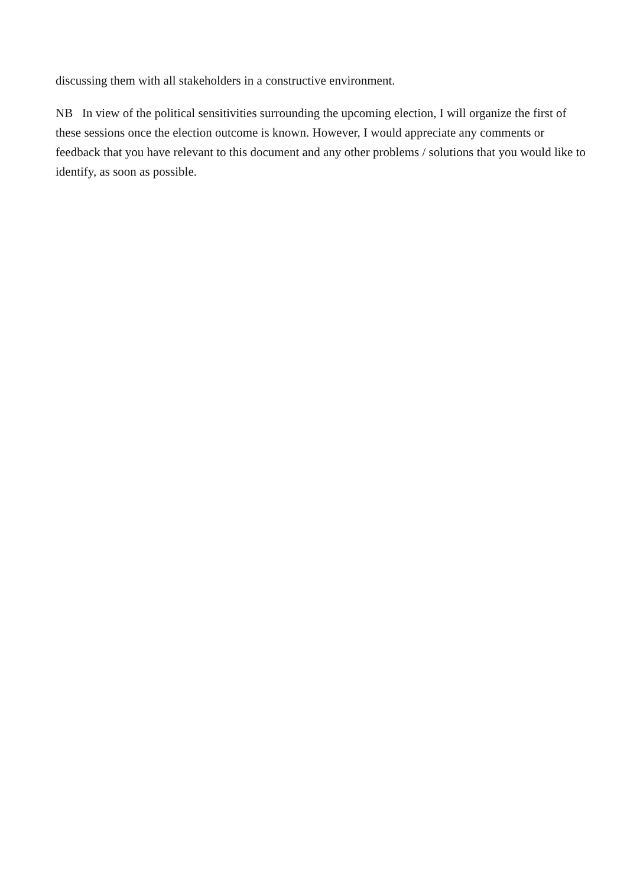discussing them with all stakeholders in a constructive environment.
NB In view of the political sensitivities surrounding the upcoming election, I will organize the first of these sessions once the election outcome is known. However, I would appreciate any comments or feedback that you have relevant to this document and any other problems / solutions that you would like to identify, as soon as possible.